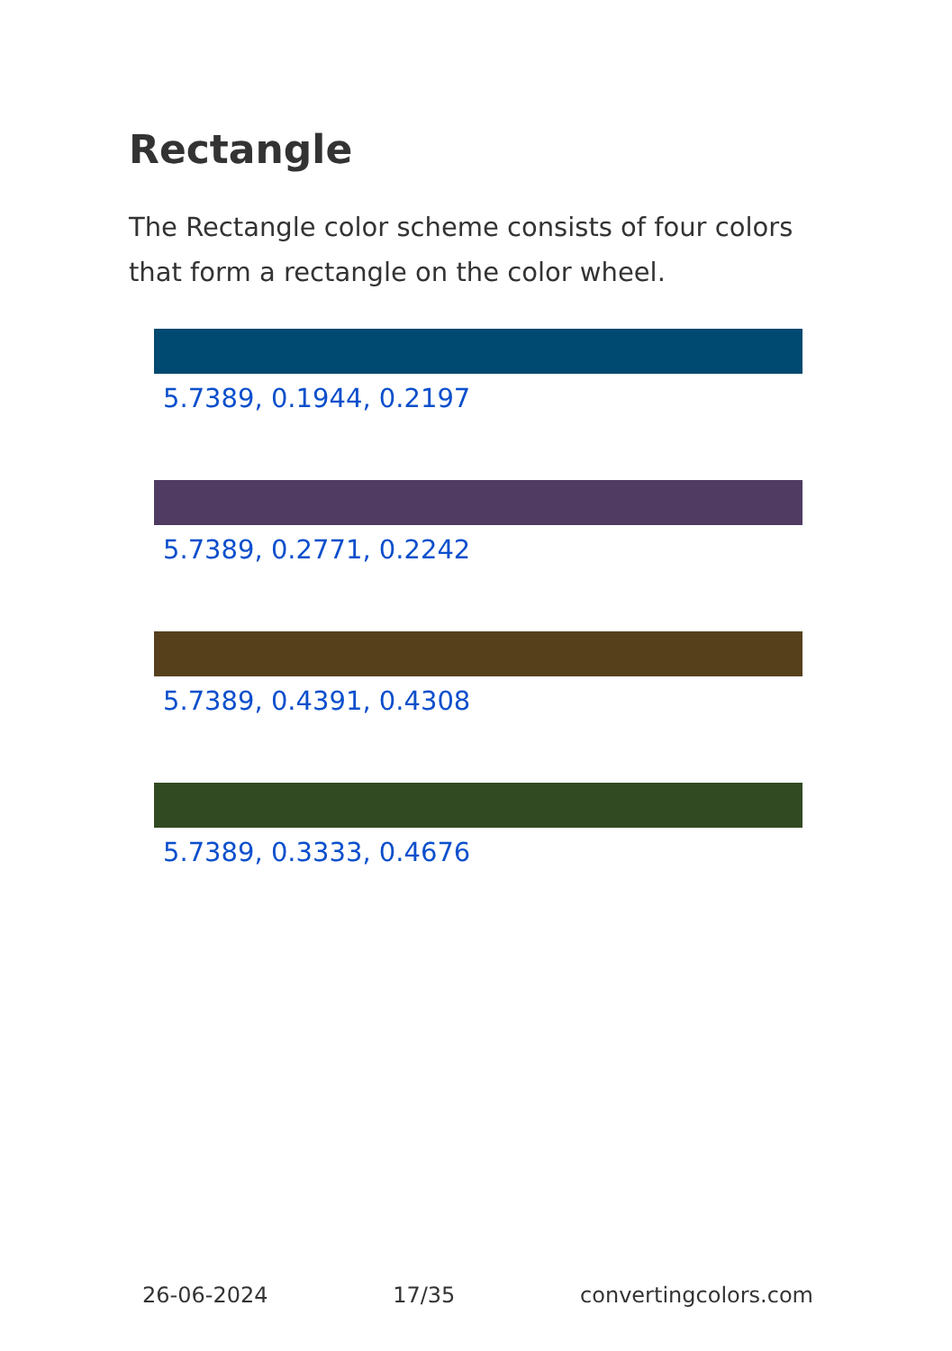Rectangle
The Rectangle color scheme consists of four colors that form a rectangle on the color wheel.
5.7389, 0.1944, 0.2197
5.7389, 0.2771, 0.2242
5.7389, 0.4391, 0.4308
5.7389, 0.3333, 0.4676
26-06-2024 17/35 convertingcolors.com